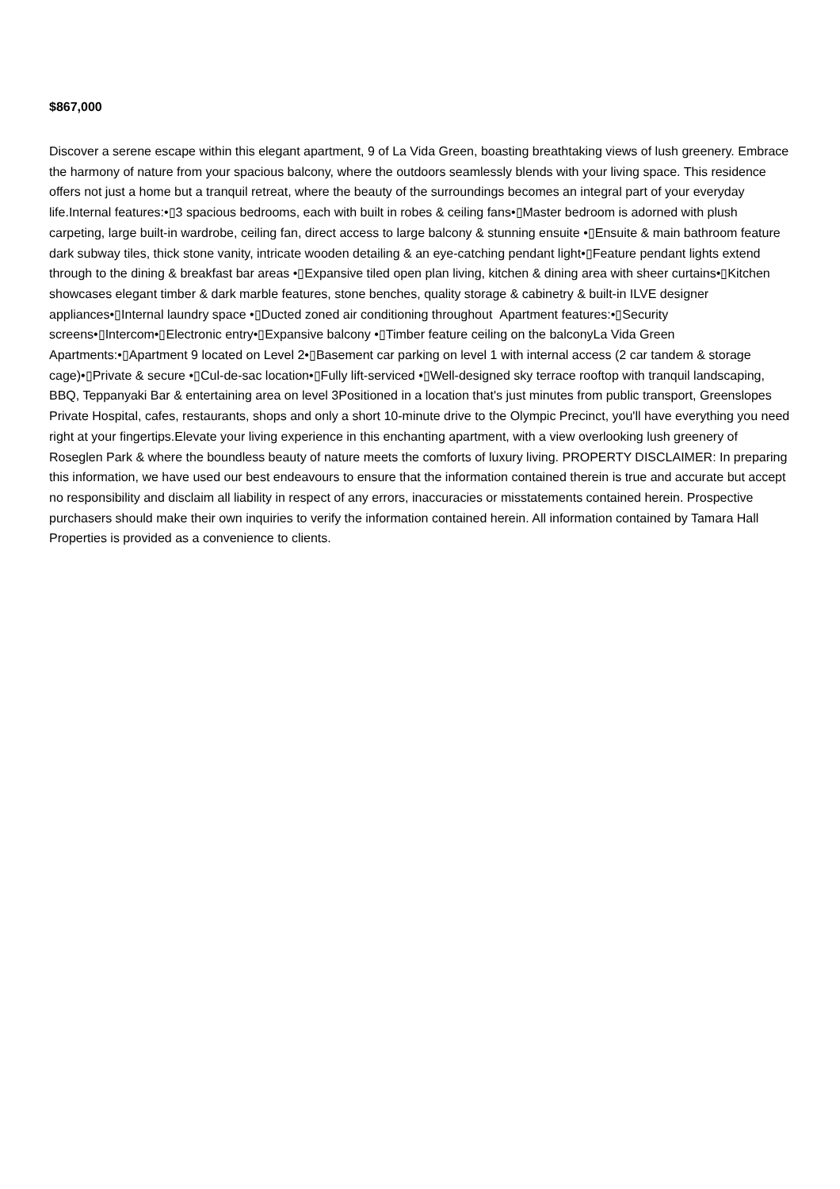$867,000
Discover a serene escape within this elegant apartment, 9 of La Vida Green, boasting breathtaking views of lush greenery. Embrace the harmony of nature from your spacious balcony, where the outdoors seamlessly blends with your living space. This residence offers not just a home but a tranquil retreat, where the beauty of the surroundings becomes an integral part of your everyday life.Internal features:•▯3 spacious bedrooms, each with built in robes & ceiling fans•▯Master bedroom is adorned with plush carpeting, large built-in wardrobe, ceiling fan, direct access to large balcony & stunning ensuite •▯Ensuite & main bathroom feature dark subway tiles, thick stone vanity, intricate wooden detailing & an eye-catching pendant light•▯Feature pendant lights extend through to the dining & breakfast bar areas •▯Expansive tiled open plan living, kitchen & dining area with sheer curtains•▯Kitchen showcases elegant timber & dark marble features, stone benches, quality storage & cabinetry & built-in ILVE designer appliances•▯Internal laundry space •▯Ducted zoned air conditioning throughout Apartment features:•▯Security screens•▯Intercom•▯Electronic entry•▯Expansive balcony •▯Timber feature ceiling on the balconyLa Vida Green Apartments:•▯Apartment 9 located on Level 2•▯Basement car parking on level 1 with internal access (2 car tandem & storage cage)•▯Private & secure •▯Cul-de-sac location•▯Fully lift-serviced •▯Well-designed sky terrace rooftop with tranquil landscaping, BBQ, Teppanyaki Bar & entertaining area on level 3Positioned in a location that's just minutes from public transport, Greenslopes Private Hospital, cafes, restaurants, shops and only a short 10-minute drive to the Olympic Precinct, you'll have everything you need right at your fingertips.Elevate your living experience in this enchanting apartment, with a view overlooking lush greenery of Roseglen Park & where the boundless beauty of nature meets the comforts of luxury living. PROPERTY DISCLAIMER: In preparing this information, we have used our best endeavours to ensure that the information contained therein is true and accurate but accept no responsibility and disclaim all liability in respect of any errors, inaccuracies or misstatements contained herein. Prospective purchasers should make their own inquiries to verify the information contained herein. All information contained by Tamara Hall Properties is provided as a convenience to clients.